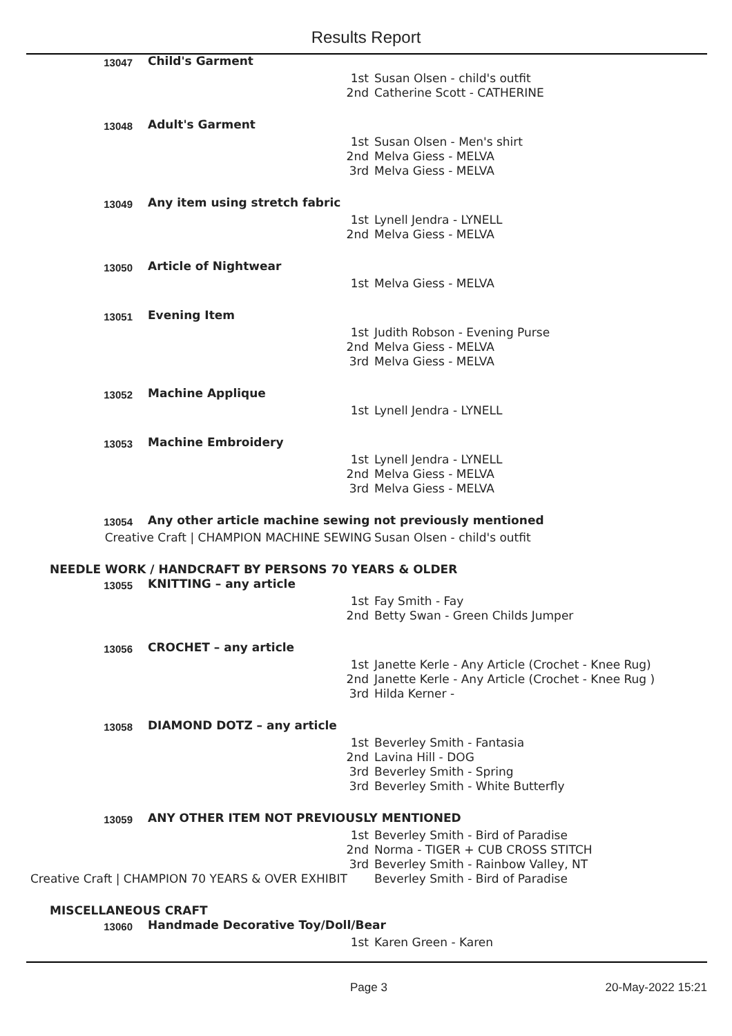Results Report
| 13047 | Child's Garment | | |
| | | 1st | Susan Olsen - child's outfit |
| | | 2nd | Catherine Scott - CATHERINE |
| 13048 | Adult's Garment | | |
| | | 1st | Susan Olsen - Men's shirt |
| | | 2nd | Melva Giess - MELVA |
| | | 3rd | Melva Giess - MELVA |
| 13049 | Any item using stretch fabric | | |
| | | 1st | Lynell Jendra - LYNELL |
| | | 2nd | Melva Giess - MELVA |
| 13050 | Article of Nightwear | | |
| | | 1st | Melva Giess - MELVA |
| 13051 | Evening Item | | |
| | | 1st | Judith Robson - Evening Purse |
| | | 2nd | Melva Giess - MELVA |
| | | 3rd | Melva Giess - MELVA |
| 13052 | Machine Applique | | |
| | | 1st | Lynell Jendra - LYNELL |
| 13053 | Machine Embroidery | | |
| | | 1st | Lynell Jendra - LYNELL |
| | | 2nd | Melva Giess - MELVA |
| | | 3rd | Melva Giess - MELVA |
| 13054 | Any other article machine sewing not previously mentioned | | |
| Creative Craft / CHAMPION MACHINE SEWING | | | Susan Olsen - child's outfit |
| NEEDLE WORK / HANDCRAFT BY PERSONS 70 YEARS & OLDER | | | |
| 13055 | KNITTING – any article | | |
| | | 1st | Fay Smith - Fay |
| | | 2nd | Betty Swan - Green Childs Jumper |
| 13056 | CROCHET – any article | | |
| | | 1st | Janette Kerle - Any Article (Crochet - Knee Rug) |
| | | 2nd | Janette Kerle - Any Article (Crochet - Knee Rug ) |
| | | 3rd | Hilda Kerner - |
| 13058 | DIAMOND DOTZ – any article | | |
| | | 1st | Beverley Smith - Fantasia |
| | | 2nd | Lavina Hill - DOG |
| | | 3rd | Beverley Smith - Spring |
| | | 3rd | Beverley Smith - White Butterfly |
| 13059 | ANY OTHER ITEM NOT PREVIOUSLY MENTIONED | | |
| | | 1st | Beverley Smith - Bird of Paradise |
| | | 2nd | Norma - TIGER + CUB CROSS STITCH |
| | | 3rd | Beverley Smith - Rainbow Valley, NT |
| Creative Craft / CHAMPION 70 YEARS & OVER EXHIBIT | | | Beverley Smith - Bird of Paradise |
| MISCELLANEOUS CRAFT | | | |
| 13060 | Handmade Decorative Toy/Doll/Bear | | |
| | | 1st | Karen Green - Karen |
Page 3 20-May-2022 15:21